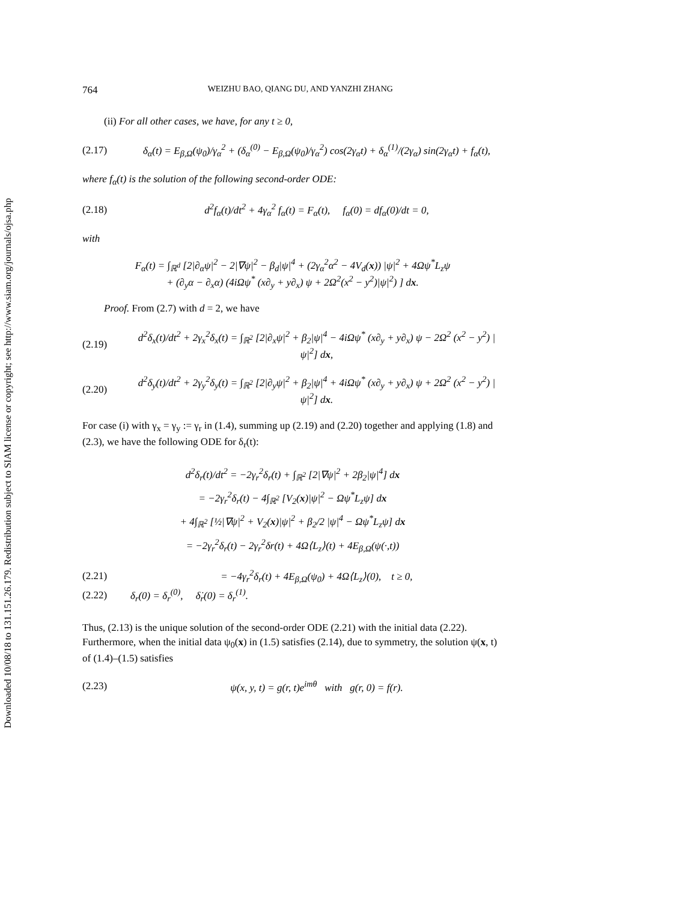Downloaded 10/08/18 to 131.151.26.179. Redistribution subject to SIAM license or copyright; see http://www.siam.org/journals/ojsa.php
764 WEIZHU BAO, QIANG DU, AND YANZHI ZHANG
(ii) For all other cases, we have, for any t ≥ 0,
(2.17) δ<sub>α</sub>(t) = E<sub>β,Ω</sub>(ψ<sub>0</sub>)/γ<sub>α</sub><sup>2</sup> + (δ<sub>α</sub><sup>(0)</sup> − E<sub>β,Ω</sub>(ψ<sub>0</sub>)/γ<sub>α</sub><sup>2</sup>) cos(2γ<sub>α</sub>t) + δ<sub>α</sub><sup>(1)</sup>/(2γ<sub>α</sub>) sin(2γ<sub>α</sub>t) + f<sub>α</sub>(t),
where f<sub>α</sub>(t) is the solution of the following second-order ODE:
(2.18) d<sup>2</sup>f<sub>α</sub>(t)/dt<sup>2</sup> + 4γ<sub>α</sub><sup>2</sup> f<sub>α</sub>(t) = F<sub>α</sub>(t), f<sub>α</sub>(0) = df<sub>α</sub>(0)/dt = 0,
with
F<sub>α</sub>(t) = ∫<sub>ℝ<sup>d</sup></sub> [2|∂<sub>α</sub>ψ|<sup>2</sup> − 2|∇ψ|<sup>2</sup> − β<sub>d</sub>|ψ|<sup>4</sup> + (2γ<sub>α</sub><sup>2</sup>α<sup>2</sup> − 4V<sub>d</sub>(x)) |ψ|<sup>2</sup> + 4Ωψ<sup>*</sup>L<sub>z</sub>ψ
+ (∂<sub>y</sub>α − ∂<sub>x</sub>α) (4iΩψ<sup>*</sup> (x∂<sub>y</sub> + y∂<sub>x</sub>) ψ + 2Ω<sup>2</sup>(x<sup>2</sup> − y<sup>2</sup>)|ψ|<sup>2</sup>) ] dx.
Proof. From (2.7) with d = 2, we have
(2.19) d<sup>2</sup>δ<sub>x</sub>(t)/dt<sup>2</sup> + 2γ<sub>x</sub><sup>2</sup>δ<sub>x</sub>(t) = ∫<sub>ℝ<sup>2</sup></sub> [2|∂<sub>x</sub>ψ|<sup>2</sup> + β<sub>2</sub>|ψ|<sup>4</sup> − 4iΩψ<sup>*</sup> (x∂<sub>y</sub> + y∂<sub>x</sub>) ψ − 2Ω<sup>2</sup> (x<sup>2</sup> − y<sup>2</sup>) |ψ|<sup>2</sup>] dx,
(2.20) d<sup>2</sup>δ<sub>y</sub>(t)/dt<sup>2</sup> + 2γ<sub>y</sub><sup>2</sup>δ<sub>y</sub>(t) = ∫<sub>ℝ<sup>2</sup></sub> [2|∂<sub>y</sub>ψ|<sup>2</sup> + β<sub>2</sub>|ψ|<sup>4</sup> + 4iΩψ<sup>*</sup> (x∂<sub>y</sub> + y∂<sub>x</sub>) ψ + 2Ω<sup>2</sup> (x<sup>2</sup> − y<sup>2</sup>) |ψ|<sup>2</sup>] dx.
For case (i) with γ<sub>x</sub> = γ<sub>y</sub> := γ<sub>r</sub> in (1.4), summing up (2.19) and (2.20) together and applying (1.8) and (2.3), we have the following ODE for δ<sub>r</sub>(t):
d<sup>2</sup>δ<sub>r</sub>(t)/dt<sup>2</sup> = −2γ<sub>r</sub><sup>2</sup>δ<sub>r</sub>(t) + ∫<sub>ℝ<sup>2</sup></sub> [2|∇ψ|<sup>2</sup> + 2β<sub>2</sub>|ψ|<sup>4</sup>] dx
= −2γ<sub>r</sub><sup>2</sup>δ<sub>r</sub>(t) − 4∫<sub>ℝ<sup>2</sup></sub> [V<sub>2</sub>(x)|ψ|<sup>2</sup> − Ωψ<sup>*</sup>L<sub>z</sub>ψ] dx
+ 4∫<sub>ℝ<sup>2</sup></sub> [½|∇ψ|<sup>2</sup> + V<sub>2</sub>(x)|ψ|<sup>2</sup> + β<sub>2</sub>/2 |ψ|<sup>4</sup> − Ωψ<sup>*</sup>L<sub>z</sub>ψ] dx
= −2γ<sub>r</sub><sup>2</sup>δ<sub>r</sub>(t) − 2γ<sub>r</sub><sup>2</sup>δr(t) + 4Ω⟨L<sub>z</sub>⟩(t) + 4E<sub>β,Ω</sub>(ψ(·,t))
(2.21) = −4γ<sub>r</sub><sup>2</sup>δ<sub>r</sub>(t) + 4E<sub>β,Ω</sub>(ψ<sub>0</sub>) + 4Ω⟨L<sub>z</sub>⟩(0), t ≥ 0,
(2.22) δ<sub>r</sub>(0) = δ<sub>r</sub><sup>(0)</sup>, δ̇<sub>r</sub>(0) = δ<sub>r</sub><sup>(1)</sup>.
Thus, (2.13) is the unique solution of the second-order ODE (2.21) with the initial data (2.22). Furthermore, when the initial data ψ<sub>0</sub>(x) in (1.5) satisfies (2.14), due to symmetry, the solution ψ(x, t) of (1.4)–(1.5) satisfies
(2.23) ψ(x, y, t) = g(r, t)e<sup>imθ</sup> with g(r, 0) = f(r).